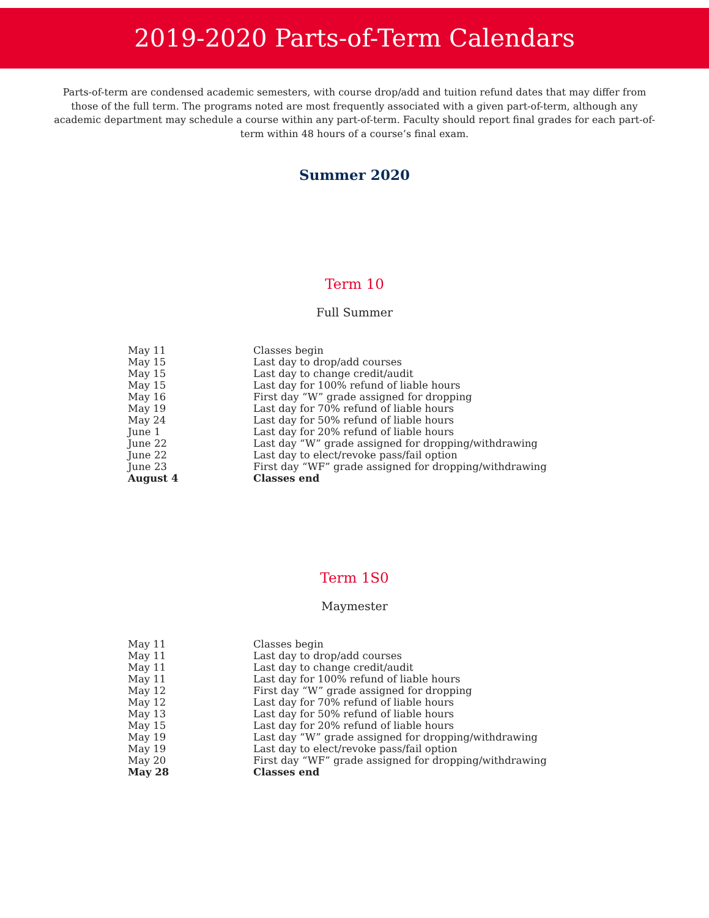2019-2020 Parts-of-Term Calendars
Parts-of-term are condensed academic semesters, with course drop/add and tuition refund dates that may differ from those of the full term. The programs noted are most frequently associated with a given part-of-term, although any academic department may schedule a course within any part-of-term. Faculty should report final grades for each part-of-term within 48 hours of a course’s final exam.
Summer 2020
Term 10
Full Summer
| May 11 | Classes begin |
| May 15 | Last day to drop/add courses |
| May 15 | Last day to change credit/audit |
| May 15 | Last day for 100% refund of liable hours |
| May 16 | First day “W” grade assigned for dropping |
| May 19 | Last day for 70% refund of liable hours |
| May 24 | Last day for 50% refund of liable hours |
| June 1 | Last day for 20% refund of liable hours |
| June 22 | Last day “W” grade assigned for dropping/withdrawing |
| June 22 | Last day to elect/revoke pass/fail option |
| June 23 | First day “WF” grade assigned for dropping/withdrawing |
| August 4 | Classes end |
Term 1S0
Maymester
| May 11 | Classes begin |
| May 11 | Last day to drop/add courses |
| May 11 | Last day to change credit/audit |
| May 11 | Last day for 100% refund of liable hours |
| May 12 | First day “W” grade assigned for dropping |
| May 12 | Last day for 70% refund of liable hours |
| May 13 | Last day for 50% refund of liable hours |
| May 15 | Last day for 20% refund of liable hours |
| May 19 | Last day “W” grade assigned for dropping/withdrawing |
| May 19 | Last day to elect/revoke pass/fail option |
| May 20 | First day “WF” grade assigned for dropping/withdrawing |
| May 28 | Classes end |